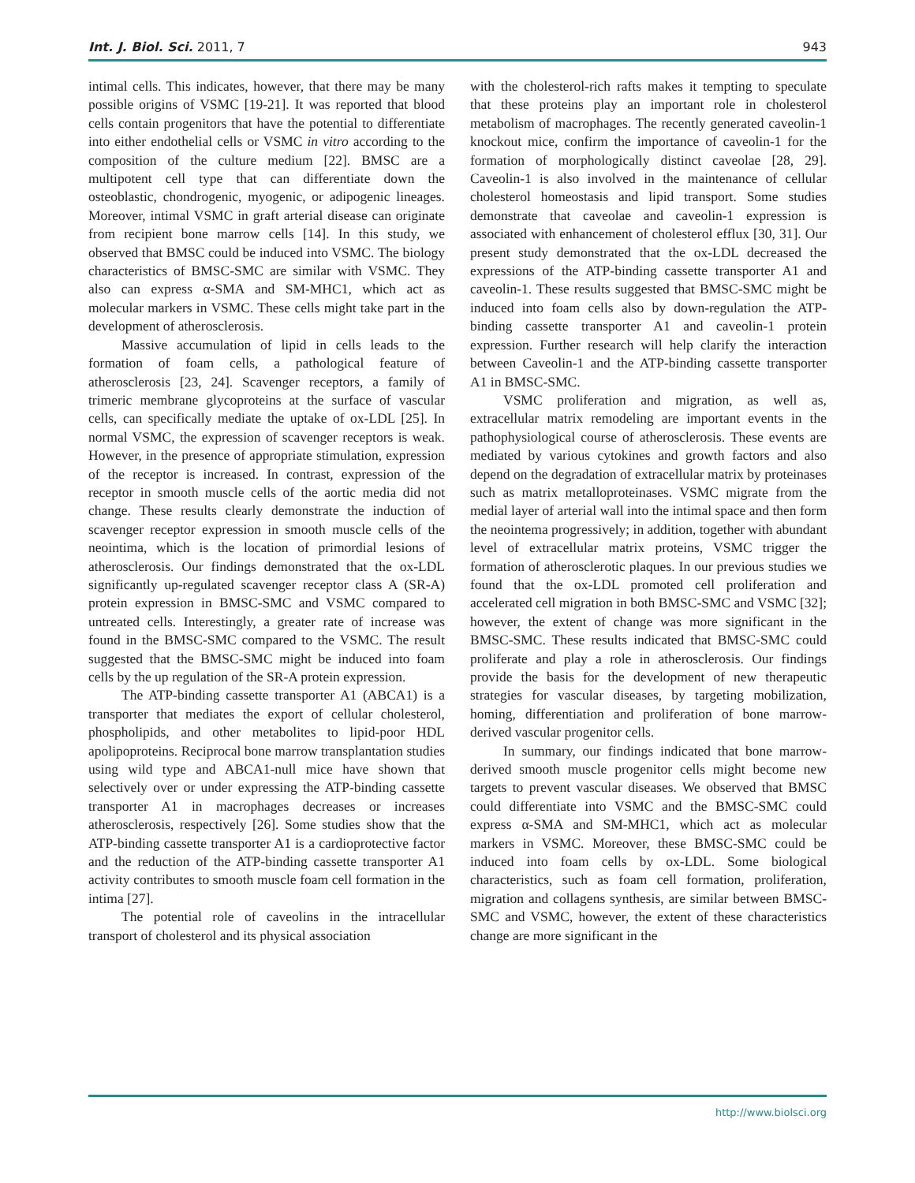Int. J. Biol. Sci. 2011, 7 943
intimal cells. This indicates, however, that there may be many possible origins of VSMC [19-21]. It was reported that blood cells contain progenitors that have the potential to differentiate into either endothelial cells or VSMC in vitro according to the composition of the culture medium [22]. BMSC are a multipotent cell type that can differentiate down the osteoblastic, chondrogenic, myogenic, or adipogenic lineages. Moreover, intimal VSMC in graft arterial disease can originate from recipient bone marrow cells [14]. In this study, we observed that BMSC could be induced into VSMC. The biology characteristics of BMSC-SMC are similar with VSMC. They also can express α-SMA and SM-MHC1, which act as molecular markers in VSMC. These cells might take part in the development of atherosclerosis.
Massive accumulation of lipid in cells leads to the formation of foam cells, a pathological feature of atherosclerosis [23, 24]. Scavenger receptors, a family of trimeric membrane glycoproteins at the surface of vascular cells, can specifically mediate the uptake of ox-LDL [25]. In normal VSMC, the expression of scavenger receptors is weak. However, in the presence of appropriate stimulation, expression of the receptor is increased. In contrast, expression of the receptor in smooth muscle cells of the aortic media did not change. These results clearly demonstrate the induction of scavenger receptor expression in smooth muscle cells of the neointima, which is the location of primordial lesions of atherosclerosis. Our findings demonstrated that the ox-LDL significantly up-regulated scavenger receptor class A (SR-A) protein expression in BMSC-SMC and VSMC compared to untreated cells. Interestingly, a greater rate of increase was found in the BMSC-SMC compared to the VSMC. The result suggested that the BMSC-SMC might be induced into foam cells by the up regulation of the SR-A protein expression.
The ATP-binding cassette transporter A1 (ABCA1) is a transporter that mediates the export of cellular cholesterol, phospholipids, and other metabolites to lipid-poor HDL apolipoproteins. Reciprocal bone marrow transplantation studies using wild type and ABCA1-null mice have shown that selectively over or under expressing the ATP-binding cassette transporter A1 in macrophages decreases or increases atherosclerosis, respectively [26]. Some studies show that the ATP-binding cassette transporter A1 is a cardioprotective factor and the reduction of the ATP-binding cassette transporter A1 activity contributes to smooth muscle foam cell formation in the intima [27].
The potential role of caveolins in the intracellular transport of cholesterol and its physical association
with the cholesterol-rich rafts makes it tempting to speculate that these proteins play an important role in cholesterol metabolism of macrophages. The recently generated caveolin-1 knockout mice, confirm the importance of caveolin-1 for the formation of morphologically distinct caveolae [28, 29]. Caveolin-1 is also involved in the maintenance of cellular cholesterol homeostasis and lipid transport. Some studies demonstrate that caveolae and caveolin-1 expression is associated with enhancement of cholesterol efflux [30, 31]. Our present study demonstrated that the ox-LDL decreased the expressions of the ATP-binding cassette transporter A1 and caveolin-1. These results suggested that BMSC-SMC might be induced into foam cells also by down-regulation the ATP-binding cassette transporter A1 and caveolin-1 protein expression. Further research will help clarify the interaction between Caveolin-1 and the ATP-binding cassette transporter A1 in BMSC-SMC.
VSMC proliferation and migration, as well as, extracellular matrix remodeling are important events in the pathophysiological course of atherosclerosis. These events are mediated by various cytokines and growth factors and also depend on the degradation of extracellular matrix by proteinases such as matrix metalloproteinases. VSMC migrate from the medial layer of arterial wall into the intimal space and then form the neointema progressively; in addition, together with abundant level of extracellular matrix proteins, VSMC trigger the formation of atherosclerotic plaques. In our previous studies we found that the ox-LDL promoted cell proliferation and accelerated cell migration in both BMSC-SMC and VSMC [32]; however, the extent of change was more significant in the BMSC-SMC. These results indicated that BMSC-SMC could proliferate and play a role in atherosclerosis. Our findings provide the basis for the development of new therapeutic strategies for vascular diseases, by targeting mobilization, homing, differentiation and proliferation of bone marrow-derived vascular progenitor cells.
In summary, our findings indicated that bone marrow-derived smooth muscle progenitor cells might become new targets to prevent vascular diseases. We observed that BMSC could differentiate into VSMC and the BMSC-SMC could express α-SMA and SM-MHC1, which act as molecular markers in VSMC. Moreover, these BMSC-SMC could be induced into foam cells by ox-LDL. Some biological characteristics, such as foam cell formation, proliferation, migration and collagens synthesis, are similar between BMSC-SMC and VSMC, however, the extent of these characteristics change are more significant in the
http://www.biolsci.org